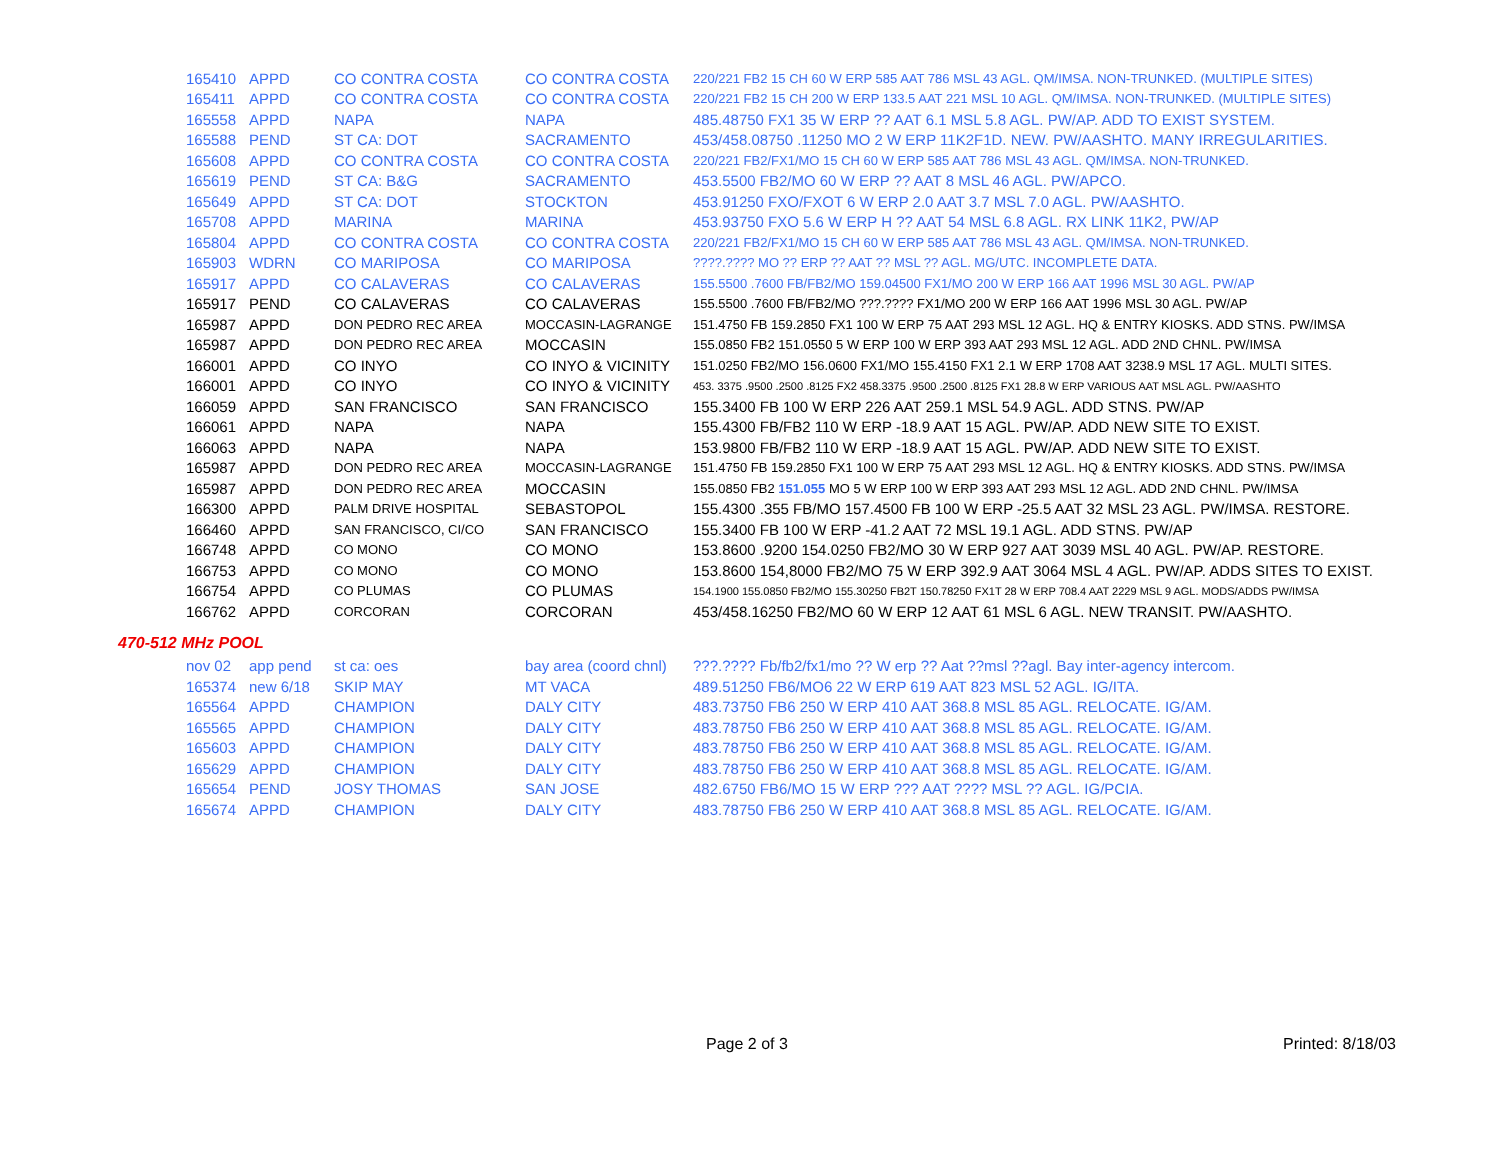| 165410 | APPD | CO CONTRA COSTA | CO CONTRA COSTA | 220/221 FB2 15 CH 60 W ERP 585 AAT 786 MSL 43 AGL. QM/IMSA. NON-TRUNKED. (MULTIPLE SITES) |
| 165411 | APPD | CO CONTRA COSTA | CO CONTRA COSTA | 220/221 FB2 15 CH 200 W ERP 133.5 AAT 221 MSL 10 AGL. QM/IMSA. NON-TRUNKED. (MULTIPLE SITES) |
| 165558 | APPD | NAPA | NAPA | 485.48750 FX1 35 W ERP ?? AAT 6.1 MSL 5.8 AGL. PW/AP. ADD TO EXIST SYSTEM. |
| 165588 | PEND | ST CA: DOT | SACRAMENTO | 453/458.08750 .11250 MO 2 W ERP 11K2F1D. NEW. PW/AASHTO. MANY IRREGULARITIES. |
| 165608 | APPD | CO CONTRA COSTA | CO CONTRA COSTA | 220/221 FB2/FX1/MO 15 CH 60 W ERP 585 AAT 786 MSL 43 AGL. QM/IMSA. NON-TRUNKED. |
| 165619 | PEND | ST CA: B&G | SACRAMENTO | 453.5500 FB2/MO 60 W ERP ?? AAT 8 MSL 46 AGL. PW/APCO. |
| 165649 | APPD | ST CA: DOT | STOCKTON | 453.91250 FXO/FXOT 6 W ERP 2.0 AAT 3.7 MSL 7.0 AGL. PW/AASHTO. |
| 165708 | APPD | MARINA | MARINA | 453.93750 FXO 5.6 W ERP H ?? AAT 54 MSL 6.8 AGL. RX LINK 11K2, PW/AP |
| 165804 | APPD | CO CONTRA COSTA | CO CONTRA COSTA | 220/221 FB2/FX1/MO 15 CH 60 W ERP 585 AAT 786 MSL 43 AGL. QM/IMSA. NON-TRUNKED. |
| 165903 | WDRN | CO MARIPOSA | CO MARIPOSA | ????.???? MO ?? ERP ?? AAT ?? MSL ?? AGL. MG/UTC. INCOMPLETE DATA. |
| 165917 | APPD | CO CALAVERAS | CO CALAVERAS | 155.5500 .7600 FB/FB2/MO 159.04500 FX1/MO 200 W ERP 166 AAT 1996 MSL 30 AGL. PW/AP |
| 165917 | PEND | CO CALAVERAS | CO CALAVERAS | 155.5500 .7600 FB/FB2/MO ???.???? FX1/MO 200 W ERP 166 AAT 1996 MSL 30 AGL. PW/AP |
| 165987 | APPD | DON PEDRO REC AREA | MOCCASIN-LAGRANGE | 151.4750 FB 159.2850 FX1 100 W ERP 75 AAT 293 MSL 12 AGL. HQ & ENTRY KIOSKS. ADD STNS. PW/IMSA |
| 165987 | APPD | DON PEDRO REC AREA | MOCCASIN | 155.0850 FB2 151.0550 5 W ERP 100 W ERP 393 AAT 293 MSL 12 AGL. ADD 2ND CHNL. PW/IMSA |
| 166001 | APPD | CO INYO | CO INYO & VICINITY | 151.0250 FB2/MO 156.0600 FX1/MO 155.4150 FX1 2.1 W ERP 1708 AAT 3238.9 MSL 17 AGL. MULTI SITES. |
| 166001 | APPD | CO INYO | CO INYO & VICINITY | 453. 3375 .9500 .2500 .8125 FX2 458.3375 .9500 .2500 .8125 FX1 28.8 W ERP VARIOUS AAT MSL AGL. PW/AASHTO |
| 166059 | APPD | SAN FRANCISCO | SAN FRANCISCO | 155.3400 FB 100 W ERP 226 AAT 259.1 MSL 54.9 AGL. ADD STNS. PW/AP |
| 166061 | APPD | NAPA | NAPA | 155.4300 FB/FB2 110 W ERP -18.9 AAT 15 AGL. PW/AP. ADD NEW SITE TO EXIST. |
| 166063 | APPD | NAPA | NAPA | 153.9800 FB/FB2 110 W ERP -18.9 AAT 15 AGL. PW/AP. ADD NEW SITE TO EXIST. |
| 165987 | APPD | DON PEDRO REC AREA | MOCCASIN-LAGRANGE | 151.4750 FB 159.2850 FX1 100 W ERP 75 AAT 293 MSL 12 AGL. HQ & ENTRY KIOSKS. ADD STNS. PW/IMSA |
| 165987 | APPD | DON PEDRO REC AREA | MOCCASIN | 155.0850 FB2 151.055 MO 5 W ERP 100 W ERP 393 AAT 293 MSL 12 AGL. ADD 2ND CHNL. PW/IMSA |
| 166300 | APPD | PALM DRIVE HOSPITAL | SEBASTOPOL | 155.4300 .355 FB/MO 157.4500 FB 100 W ERP -25.5 AAT 32 MSL 23 AGL. PW/IMSA. RESTORE. |
| 166460 | APPD | SAN FRANCISCO, CI/CO | SAN FRANCISCO | 155.3400 FB 100 W ERP -41.2 AAT 72 MSL 19.1 AGL. ADD STNS. PW/AP |
| 166748 | APPD | CO MONO | CO MONO | 153.8600 .9200 154.0250 FB2/MO 30 W ERP 927 AAT 3039 MSL 40 AGL. PW/AP. RESTORE. |
| 166753 | APPD | CO MONO | CO MONO | 153.8600 154,8000 FB2/MO 75 W ERP 392.9 AAT 3064 MSL 4 AGL. PW/AP. ADDS SITES TO EXIST. |
| 166754 | APPD | CO PLUMAS | CO PLUMAS | 154.1900 155.0850 FB2/MO 155.30250 FB2T 150.78250 FX1T 28 W ERP 708.4 AAT 2229 MSL 9 AGL. MODS/ADDS PW/IMSA |
| 166762 | APPD | CORCORAN | CORCORAN | 453/458.16250 FB2/MO 60 W ERP 12 AAT 61 MSL 6 AGL. NEW TRANSIT. PW/AASHTO. |
470-512 MHz POOL
| nov 02 | app pend | st ca: oes | bay area (coord chnl) | ???.???? Fb/fb2/fx1/mo ?? W erp ?? Aat ??msl ??agl. Bay inter-agency intercom. |
| 165374 | new 6/18 | SKIP MAY | MT VACA | 489.51250 FB6/MO6 22 W ERP 619 AAT 823 MSL 52 AGL. IG/ITA. |
| 165564 | APPD | CHAMPION | DALY CITY | 483.73750 FB6 250 W ERP 410 AAT 368.8 MSL 85 AGL. RELOCATE. IG/AM. |
| 165565 | APPD | CHAMPION | DALY CITY | 483.78750 FB6 250 W ERP 410 AAT 368.8 MSL 85 AGL. RELOCATE. IG/AM. |
| 165603 | APPD | CHAMPION | DALY CITY | 483.78750 FB6 250 W ERP 410 AAT 368.8 MSL 85 AGL. RELOCATE. IG/AM. |
| 165629 | APPD | CHAMPION | DALY CITY | 483.78750 FB6 250 W ERP 410 AAT 368.8 MSL 85 AGL. RELOCATE. IG/AM. |
| 165654 | PEND | JOSY THOMAS | SAN JOSE | 482.6750 FB6/MO 15 W ERP ??? AAT ???? MSL ?? AGL. IG/PCIA. |
| 165674 | APPD | CHAMPION | DALY CITY | 483.78750 FB6 250 W ERP 410 AAT 368.8 MSL 85 AGL. RELOCATE. IG/AM. |
Page 2 of 3 Printed: 8/18/03